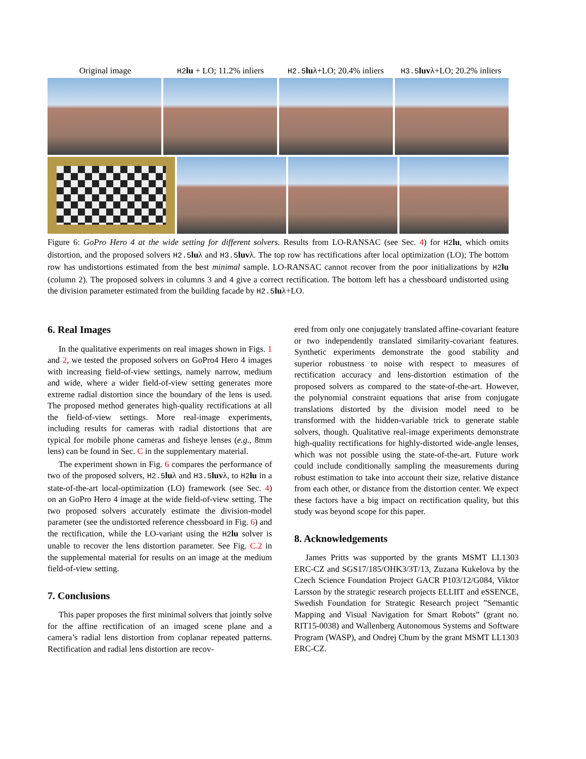Original image H2 lu + LO; 11.2% inliers H2.5 luλ+LO; 20.4% inliers H3.5 luvλ+LO; 20.2% inliers
Figure 6: GoPro Hero 4 at the wide setting for different solvers. Results from LO-RANSAC (see Sec. 4) for H2 lu, which omits distortion, and the proposed solvers H2.5 luλ and H3.5 luvλ. The top row has rectifications after local optimization (LO); The bottom row has undistortions estimated from the best minimal sample. LO-RANSAC cannot recover from the poor initializations by H2 lu (column 2). The proposed solvers in columns 3 and 4 give a correct rectification. The bottom left has a chessboard undistorted using the division parameter estimated from the building facade by H2.5 luλ+LO.
6. Real Images
In the qualitative experiments on real images shown in Figs. 1 and 2, we tested the proposed solvers on GoPro4 Hero 4 images with increasing field-of-view settings, namely narrow, medium and wide, where a wider field-of-view setting generates more extreme radial distortion since the boundary of the lens is used. The proposed method generates high-quality rectifications at all the field-of-view settings. More real-image experiments, including results for cameras with radial distortions that are typical for mobile phone cameras and fisheye lenses (e.g., 8mm lens) can be found in Sec. C in the supplementary material.
The experiment shown in Fig. 6 compares the performance of two of the proposed solvers, H2.5 luλ and H3.5 luvλ, to H2 lu in a state-of-the-art local-optimization (LO) framework (see Sec. 4) on an GoPro Hero 4 image at the wide field-of-view setting. The two proposed solvers accurately estimate the division-model parameter (see the undistorted reference chessboard in Fig. 6) and the rectification, while the LO-variant using the H2 lu solver is unable to recover the lens distortion parameter. See Fig. C.2 in the supplemental material for results on an image at the medium field-of-view setting.
7. Conclusions
This paper proposes the first minimal solvers that jointly solve for the affine rectification of an imaged scene plane and a camera’s radial lens distortion from coplanar repeated patterns. Rectification and radial lens distortion are recov-
ered from only one conjugately translated affine-covariant feature or two independently translated similarity-covariant features. Synthetic experiments demonstrate the good stability and superior robustness to noise with respect to measures of rectification accuracy and lens-distortion estimation of the proposed solvers as compared to the state-of-the-art. However, the polynomial constraint equations that arise from conjugate translations distorted by the division model need to be transformed with the hidden-variable trick to generate stable solvers, though. Qualitative real-image experiments demonstrate high-quality rectifications for highly-distorted wide-angle lenses, which was not possible using the state-of-the-art. Future work could include conditionally sampling the measurements during robust estimation to take into account their size, relative distance from each other, or distance from the distortion center. We expect these factors have a big impact on rectification quality, but this study was beyond scope for this paper.
8. Acknowledgements
James Pritts was supported by the grants MSMT LL1303 ERC-CZ and SGS17/185/OHK3/3T/13, Zuzana Kukelova by the Czech Science Foundation Project GACR P103/12/G084, Viktor Larsson by the strategic research projects ELLIIT and eSSENCE, Swedish Foundation for Strategic Research project ”Semantic Mapping and Visual Navigation for Smart Robots” (grant no. RIT15-0038) and Wallenberg Autonomous Systems and Software Program (WASP), and Ondrej Chum by the grant MSMT LL1303 ERC-CZ.